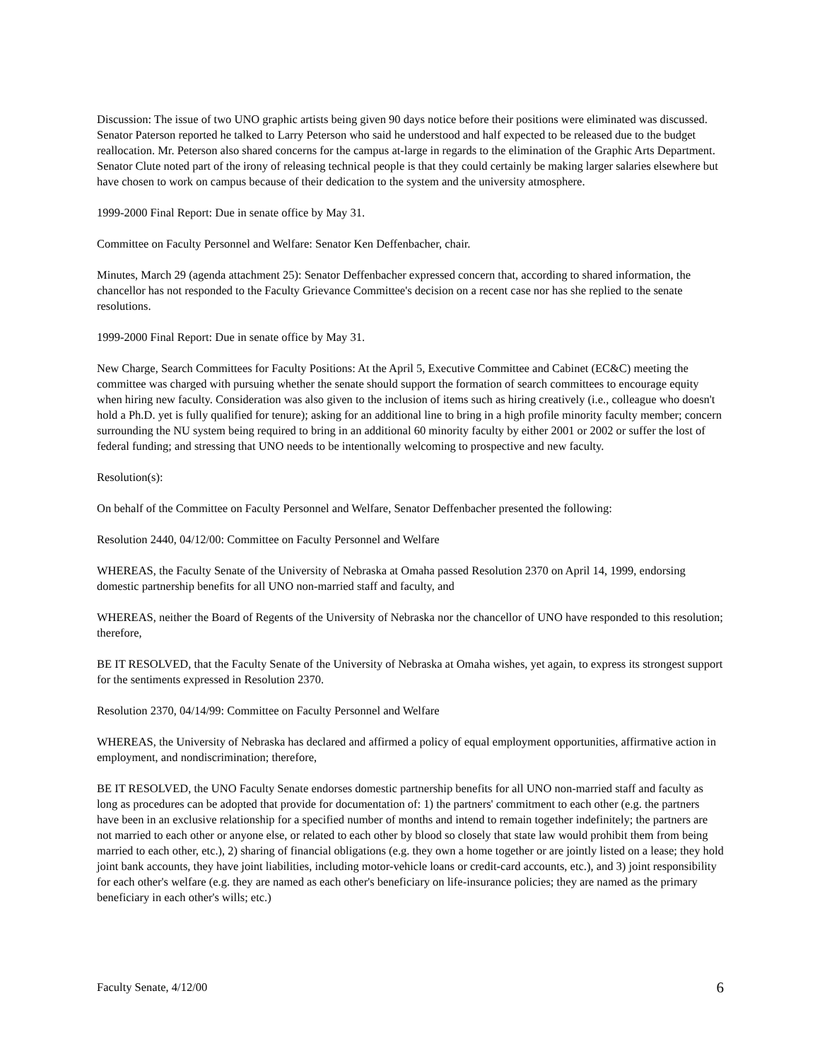Discussion: The issue of two UNO graphic artists being given 90 days notice before their positions were eliminated was discussed. Senator Paterson reported he talked to Larry Peterson who said he understood and half expected to be released due to the budget reallocation. Mr. Peterson also shared concerns for the campus at-large in regards to the elimination of the Graphic Arts Department. Senator Clute noted part of the irony of releasing technical people is that they could certainly be making larger salaries elsewhere but have chosen to work on campus because of their dedication to the system and the university atmosphere.
1999-2000 Final Report: Due in senate office by May 31.
Committee on Faculty Personnel and Welfare: Senator Ken Deffenbacher, chair.
Minutes, March 29 (agenda attachment 25): Senator Deffenbacher expressed concern that, according to shared information, the chancellor has not responded to the Faculty Grievance Committee's decision on a recent case nor has she replied to the senate resolutions.
1999-2000 Final Report: Due in senate office by May 31.
New Charge, Search Committees for Faculty Positions: At the April 5, Executive Committee and Cabinet (EC&C) meeting the committee was charged with pursuing whether the senate should support the formation of search committees to encourage equity when hiring new faculty. Consideration was also given to the inclusion of items such as hiring creatively (i.e., colleague who doesn't hold a Ph.D. yet is fully qualified for tenure); asking for an additional line to bring in a high profile minority faculty member; concern surrounding the NU system being required to bring in an additional 60 minority faculty by either 2001 or 2002 or suffer the lost of federal funding; and stressing that UNO needs to be intentionally welcoming to prospective and new faculty.
Resolution(s):
On behalf of the Committee on Faculty Personnel and Welfare, Senator Deffenbacher presented the following:
Resolution 2440, 04/12/00: Committee on Faculty Personnel and Welfare
WHEREAS, the Faculty Senate of the University of Nebraska at Omaha passed Resolution 2370 on April 14, 1999, endorsing domestic partnership benefits for all UNO non-married staff and faculty, and
WHEREAS, neither the Board of Regents of the University of Nebraska nor the chancellor of UNO have responded to this resolution; therefore,
BE IT RESOLVED, that the Faculty Senate of the University of Nebraska at Omaha wishes, yet again, to express its strongest support for the sentiments expressed in Resolution 2370.
Resolution 2370, 04/14/99: Committee on Faculty Personnel and Welfare
WHEREAS, the University of Nebraska has declared and affirmed a policy of equal employment opportunities, affirmative action in employment, and nondiscrimination; therefore,
BE IT RESOLVED, the UNO Faculty Senate endorses domestic partnership benefits for all UNO non-married staff and faculty as long as procedures can be adopted that provide for documentation of: 1) the partners' commitment to each other (e.g. the partners have been in an exclusive relationship for a specified number of months and intend to remain together indefinitely; the partners are not married to each other or anyone else, or related to each other by blood so closely that state law would prohibit them from being married to each other, etc.), 2) sharing of financial obligations (e.g. they own a home together or are jointly listed on a lease; they hold joint bank accounts, they have joint liabilities, including motor-vehicle loans or credit-card accounts, etc.), and 3) joint responsibility for each other's welfare (e.g. they are named as each other's beneficiary on life-insurance policies; they are named as the primary beneficiary in each other's wills; etc.)
Faculty Senate, 4/12/00 6